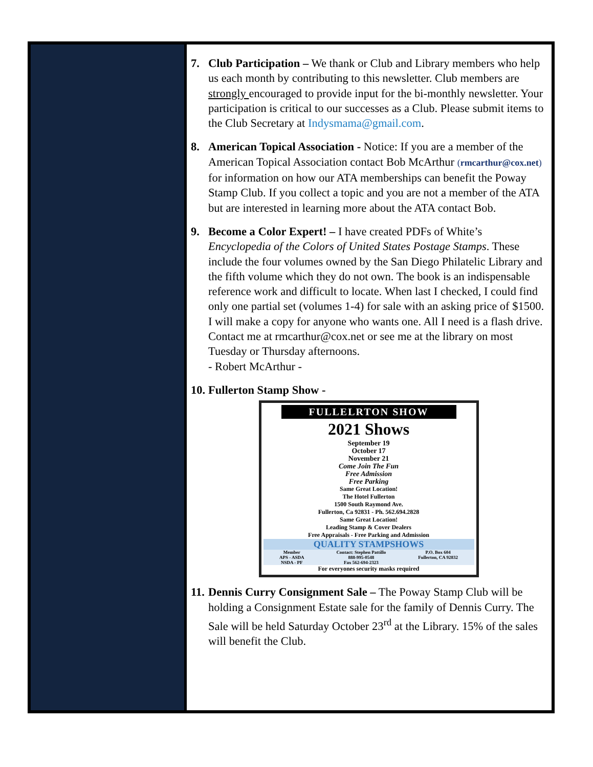7. Club Participation – We thank or Club and Library members who help us each month by contributing to this newsletter. Club members are strongly encouraged to provide input for the bi-monthly newsletter. Your participation is critical to our successes as a Club. Please submit items to the Club Secretary at Indysmama@gmail.com.
8. American Topical Association - Notice: If you are a member of the American Topical Association contact Bob McArthur (rmcarthur@cox.net) for information on how our ATA memberships can benefit the Poway Stamp Club. If you collect a topic and you are not a member of the ATA but are interested in learning more about the ATA contact Bob.
9. Become a Color Expert! – I have created PDFs of White’s Encyclopedia of the Colors of United States Postage Stamps. These include the four volumes owned by the San Diego Philatelic Library and the fifth volume which they do not own. The book is an indispensable reference work and difficult to locate. When last I checked, I could find only one partial set (volumes 1-4) for sale with an asking price of $1500. I will make a copy for anyone who wants one. All I need is a flash drive. Contact me at rmcarthur@cox.net or see me at the library on most Tuesday or Thursday afternoons.
- Robert McArthur -
10.
Fullerton Stamp Show -
FULLELRTON SHOW
2021 Shows
September 19
October 17
November 21
Come Join The Fun
Free Admission
Free Parking
Same Great Location!
The Hotel Fullerton
1500 South Raymond Ave.
Fullerton, Ca 92831 - Ph. 562.694.2828
Same Great Location!
Leading Stamp & Cover Dealers
Free Appraisals - Free Parking and Admission
QUALITY STAMPSHOWS
Member
APS - ASDA
NSDA - PF Contact: Stephen Pattillo
888-995-0548
Fax 562-694-2323 P.O. Box 604
Fullerton, CA 92832
For everyones security masks required
11.
Dennis Curry Consignment Sale – The Poway Stamp Club will be holding a Consignment Estate sale for the family of Dennis Curry. The Sale will be held Saturday October 23<sup>rd</sup> at the Library. 15% of the sales will benefit the Club.